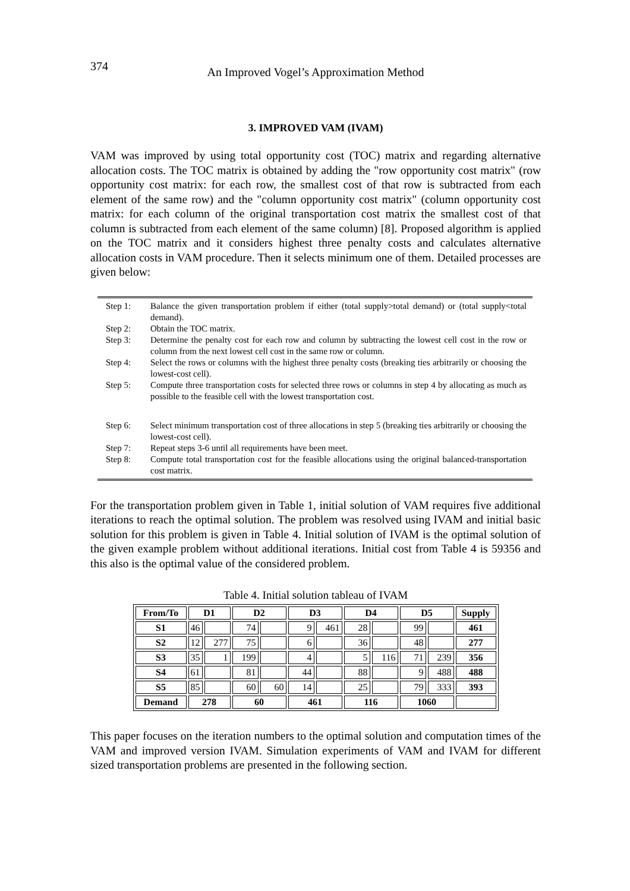374
An Improved Vogel’s Approximation Method
3. IMPROVED VAM (IVAM)
VAM was improved by using total opportunity cost (TOC) matrix and regarding alternative allocation costs. The TOC matrix is obtained by adding the "row opportunity cost matrix" (row opportunity cost matrix: for each row, the smallest cost of that row is subtracted from each element of the same row) and the "column opportunity cost matrix" (column opportunity cost matrix: for each column of the original transportation cost matrix the smallest cost of that column is subtracted from each element of the same column) [8]. Proposed algorithm is applied on the TOC matrix and it considers highest three penalty costs and calculates alternative allocation costs in VAM procedure. Then it selects minimum one of them. Detailed processes are given below:
| Step 1: | Balance the given transportation problem if either (total supply>total demand) or (total supply<total demand). |
| Step 2: | Obtain the TOC matrix. |
| Step 3: | Determine the penalty cost for each row and column by subtracting the lowest cell cost in the row or column from the next lowest cell cost in the same row or column. |
| Step 4: | Select the rows or columns with the highest three penalty costs (breaking ties arbitrarily or choosing the lowest-cost cell). |
| Step 5: | Compute three transportation costs for selected three rows or columns in step 4 by allocating as much as possible to the feasible cell with the lowest transportation cost. |
| Step 6: | Select minimum transportation cost of three allocations in step 5 (breaking ties arbitrarily or choosing the lowest-cost cell). |
| Step 7: | Repeat steps 3-6 until all requirements have been meet. |
| Step 8: | Compute total transportation cost for the feasible allocations using the original balanced-transportation cost matrix. |
For the transportation problem given in Table 1, initial solution of VAM requires five additional iterations to reach the optimal solution. The problem was resolved using IVAM and initial basic solution for this problem is given in Table 4. Initial solution of IVAM is the optimal solution of the given example problem without additional iterations. Initial cost from Table 4 is 59356 and this also is the optimal value of the considered problem.
Table 4. Initial solution tableau of IVAM
| From/To | D1 | | D2 | | D3 | | D4 | | D5 | | Supply |
| S1 | 46 | | 74 | | 9 | 461 | 28 | | 99 | | 461 |
| S2 | 12 | 277 | 75 | | 6 | | 36 | | 48 | | 277 |
| S3 | 35 | 1 | 199 | | 4 | | 5 | 116 | 71 | 239 | 356 |
| S4 | 61 | | 81 | | 44 | | 88 | | 9 | 488 | 488 |
| S5 | 85 | | 60 | 60 | 14 | | 25 | | 79 | 333 | 393 |
| Demand | 278 | | 60 | | 461 | | 116 | | 1060 | | |
This paper focuses on the iteration numbers to the optimal solution and computation times of the VAM and improved version IVAM. Simulation experiments of VAM and IVAM for different sized transportation problems are presented in the following section.